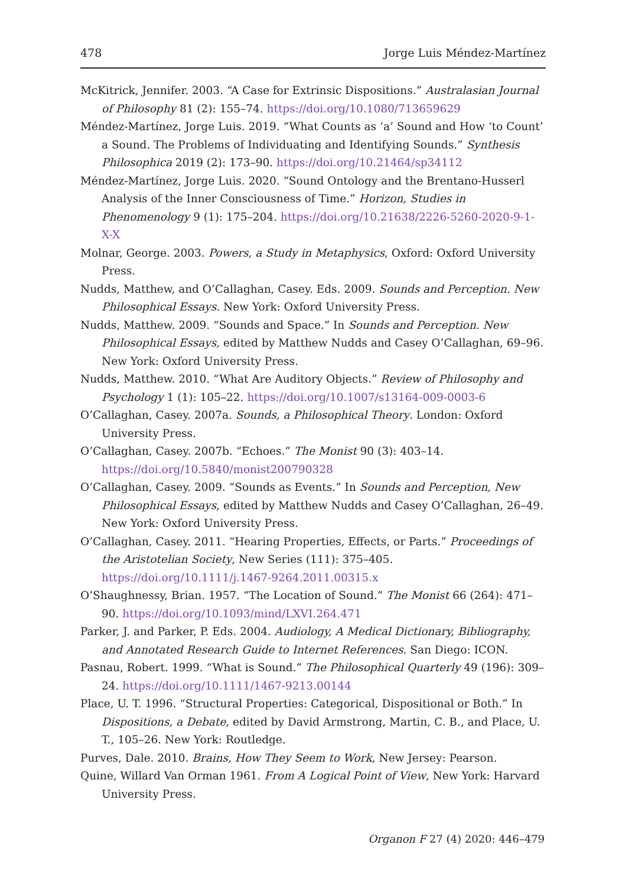478 Jorge Luis Méndez-Martínez
McKitrick, Jennifer. 2003. “A Case for Extrinsic Dispositions.” Australasian Journal of Philosophy 81 (2): 155–74. https://doi.org/10.1080/713659629
Méndez-Martínez, Jorge Luis. 2019. “What Counts as ‘a’ Sound and How ‘to Count’ a Sound. The Problems of Individuating and Identifying Sounds.” Synthesis Philosophica 2019 (2): 173–90. https://doi.org/10.21464/sp34112
Méndez-Martínez, Jorge Luis. 2020. “Sound Ontology and the Brentano-Husserl Analysis of the Inner Consciousness of Time.” Horizon, Studies in Phenomenology 9 (1): 175–204. https://doi.org/10.21638/2226-5260-2020-9-1-X-X
Molnar, George. 2003. Powers, a Study in Metaphysics, Oxford: Oxford University Press.
Nudds, Matthew, and O’Callaghan, Casey. Eds. 2009. Sounds and Perception. New Philosophical Essays. New York: Oxford University Press.
Nudds, Matthew. 2009. “Sounds and Space.” In Sounds and Perception. New Philosophical Essays, edited by Matthew Nudds and Casey O’Callaghan, 69–96. New York: Oxford University Press.
Nudds, Matthew. 2010. “What Are Auditory Objects.” Review of Philosophy and Psychology 1 (1): 105–22. https://doi.org/10.1007/s13164-009-0003-6
O’Callaghan, Casey. 2007a. Sounds, a Philosophical Theory. London: Oxford University Press.
O’Callaghan, Casey. 2007b. “Echoes.” The Monist 90 (3): 403–14. https://doi.org/10.5840/monist200790328
O’Callaghan, Casey. 2009. “Sounds as Events.” In Sounds and Perception, New Philosophical Essays, edited by Matthew Nudds and Casey O’Callaghan, 26–49. New York: Oxford University Press.
O’Callaghan, Casey. 2011. “Hearing Properties, Effects, or Parts.” Proceedings of the Aristotelian Society, New Series (111): 375–405. https://doi.org/10.1111/j.1467-9264.2011.00315.x
O’Shaughnessy, Brian. 1957. “The Location of Sound.” The Monist 66 (264): 471–90. https://doi.org/10.1093/mind/LXVI.264.471
Parker, J. and Parker, P. Eds. 2004. Audiology, A Medical Dictionary, Bibliography, and Annotated Research Guide to Internet References. San Diego: ICON.
Pasnau, Robert. 1999. “What is Sound.” The Philosophical Quarterly 49 (196): 309–24. https://doi.org/10.1111/1467-9213.00144
Place, U. T. 1996. “Structural Properties: Categorical, Dispositional or Both.” In Dispositions, a Debate, edited by David Armstrong, Martin, C. B., and Place, U. T., 105–26. New York: Routledge.
Purves, Dale. 2010. Brains, How They Seem to Work, New Jersey: Pearson.
Quine, Willard Van Orman 1961. From A Logical Point of View, New York: Harvard University Press.
Organon F 27 (4) 2020: 446–479